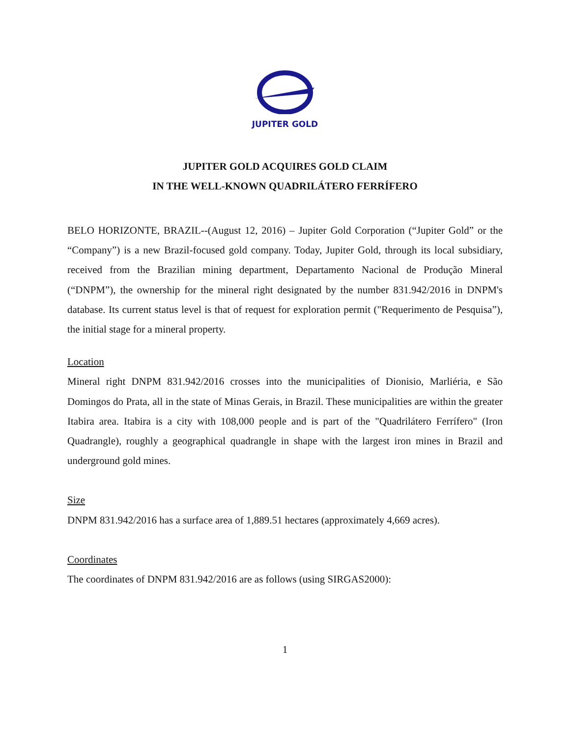JUPITER GOLD
JUPITER GOLD ACQUIRES GOLD CLAIM
IN THE WELL-KNOWN QUADRILÁTERO FERRÍFERO
BELO HORIZONTE, BRAZIL--(August 12, 2016) – Jupiter Gold Corporation (“Jupiter Gold” or the “Company”) is a new Brazil-focused gold company. Today, Jupiter Gold, through its local subsidiary, received from the Brazilian mining department, Departamento Nacional de Produção Mineral (“DNPM”), the ownership for the mineral right designated by the number 831.942/2016 in DNPM's database. Its current status level is that of request for exploration permit ("Requerimento de Pesquisa”), the initial stage for a mineral property.
Location
Mineral right DNPM 831.942/2016 crosses into the municipalities of Dionisio, Marliéria, e São Domingos do Prata, all in the state of Minas Gerais, in Brazil. These municipalities are within the greater Itabira area. Itabira is a city with 108,000 people and is part of the "Quadrilátero Ferrífero" (Iron Quadrangle), roughly a geographical quadrangle in shape with the largest iron mines in Brazil and underground gold mines.
Size
DNPM 831.942/2016 has a surface area of 1,889.51 hectares (approximately 4,669 acres).
Coordinates
The coordinates of DNPM 831.942/2016 are as follows (using SIRGAS2000):
1